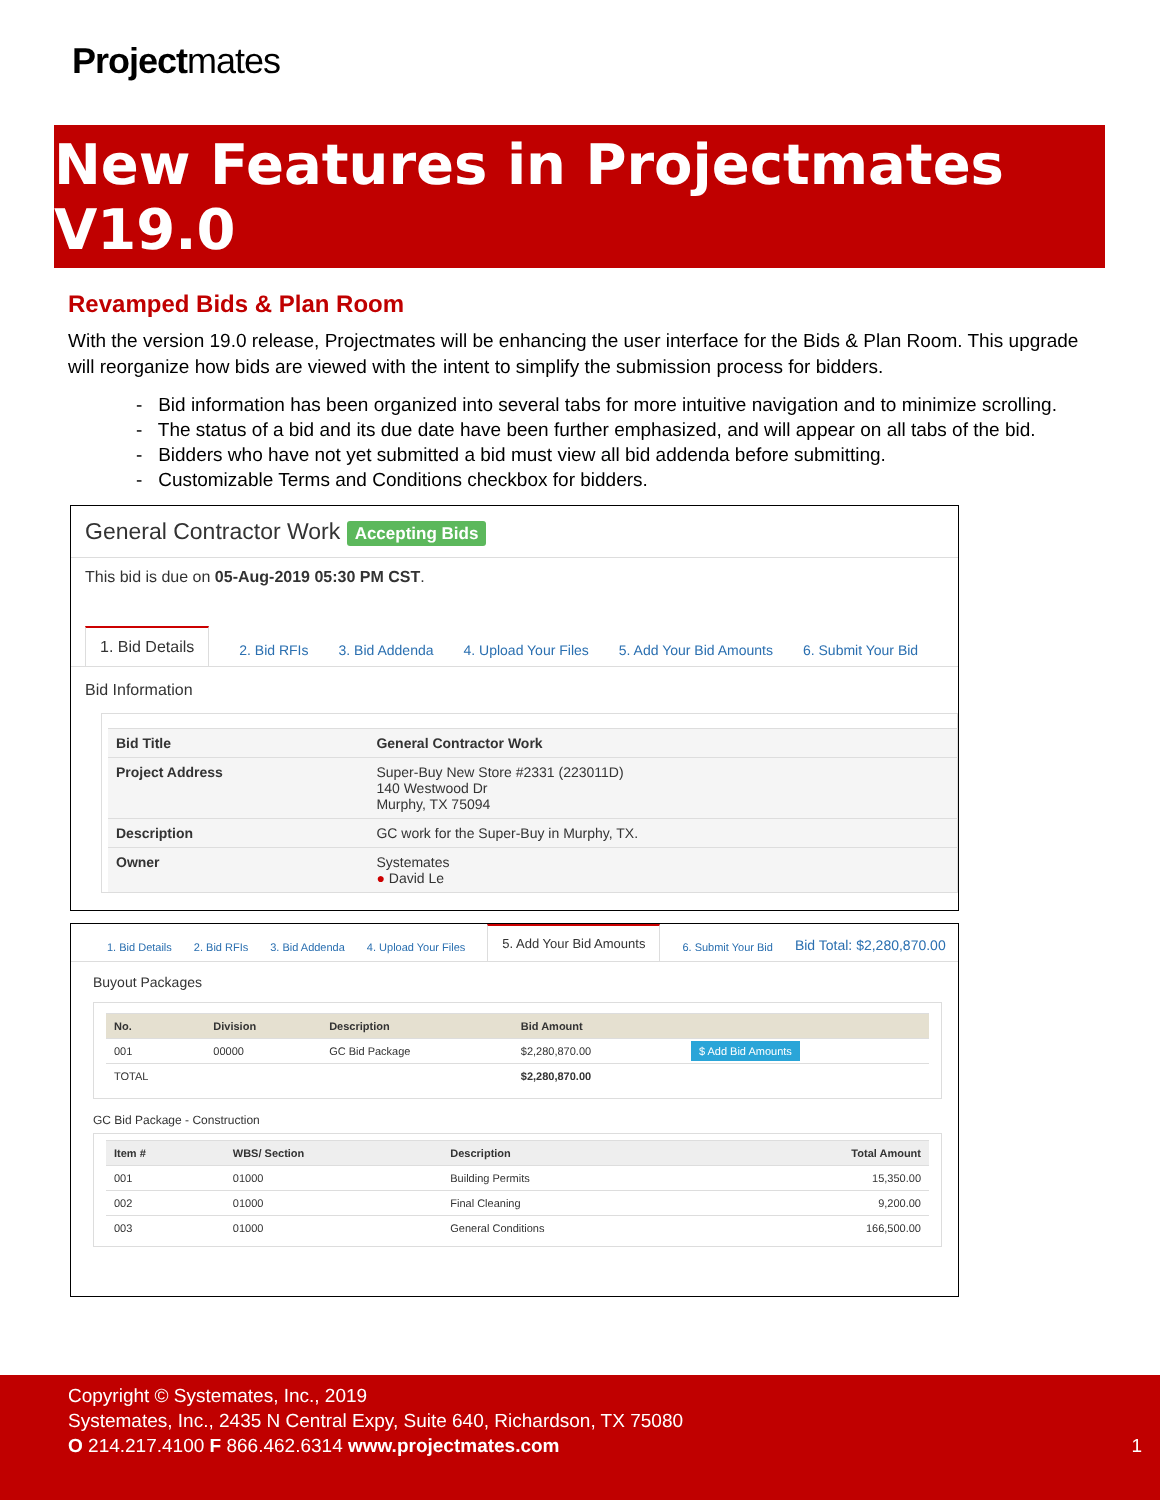Projectmates
New Features in Projectmates V19.0
Revamped Bids & Plan Room
With the version 19.0 release, Projectmates will be enhancing the user interface for the Bids & Plan Room. This upgrade will reorganize how bids are viewed with the intent to simplify the submission process for bidders.
- Bid information has been organized into several tabs for more intuitive navigation and to minimize scrolling.
- The status of a bid and its due date have been further emphasized, and will appear on all tabs of the bid.
- Bidders who have not yet submitted a bid must view all bid addenda before submitting.
- Customizable Terms and Conditions checkbox for bidders.
General Contractor Work Accepting Bids
This bid is due on 05-Aug-2019 05:30 PM CST.
1. Bid Details 2. Bid RFIs 3. Bid Addenda 4. Upload Your Files 5. Add Your Bid Amounts 6. Submit Your Bid
Bid Information
| Bid Title | General Contractor Work |
| --- | --- |
| Project Address | Super-Buy New Store #2331 (223011D) 140 Westwood Dr Murphy, TX 75094 |
| Description | GC work for the Super-Buy in Murphy, TX. |
| Owner | Systemates ● David Le |
1. Bid Details 2. Bid RFIs 3. Bid Addenda 4. Upload Your Files 5. Add Your Bid Amounts 6. Submit Your Bid Bid Total: $2,280,870.00
Buyout Packages
| No. | Division | Description | Bid Amount | |
| --- | --- | --- | --- | --- |
| 001 | 00000 | GC Bid Package | $2,280,870.00 | $ Add Bid Amounts |
| TOTAL | | | $2,280,870.00 | |
GC Bid Package - Construction
| Item # | WBS/ Section | Description | Total Amount |
| --- | --- | --- | --- |
| 001 | 01000 | Building Permits | 15,350.00 |
| 002 | 01000 | Final Cleaning | 9,200.00 |
| 003 | 01000 | General Conditions | 166,500.00 |
Copyright © Systemates, Inc., 2019
Systemates, Inc., 2435 N Central Expy, Suite 640, Richardson, TX 75080
O 214.217.4100 F 866.462.6314 www.projectmates.com 1